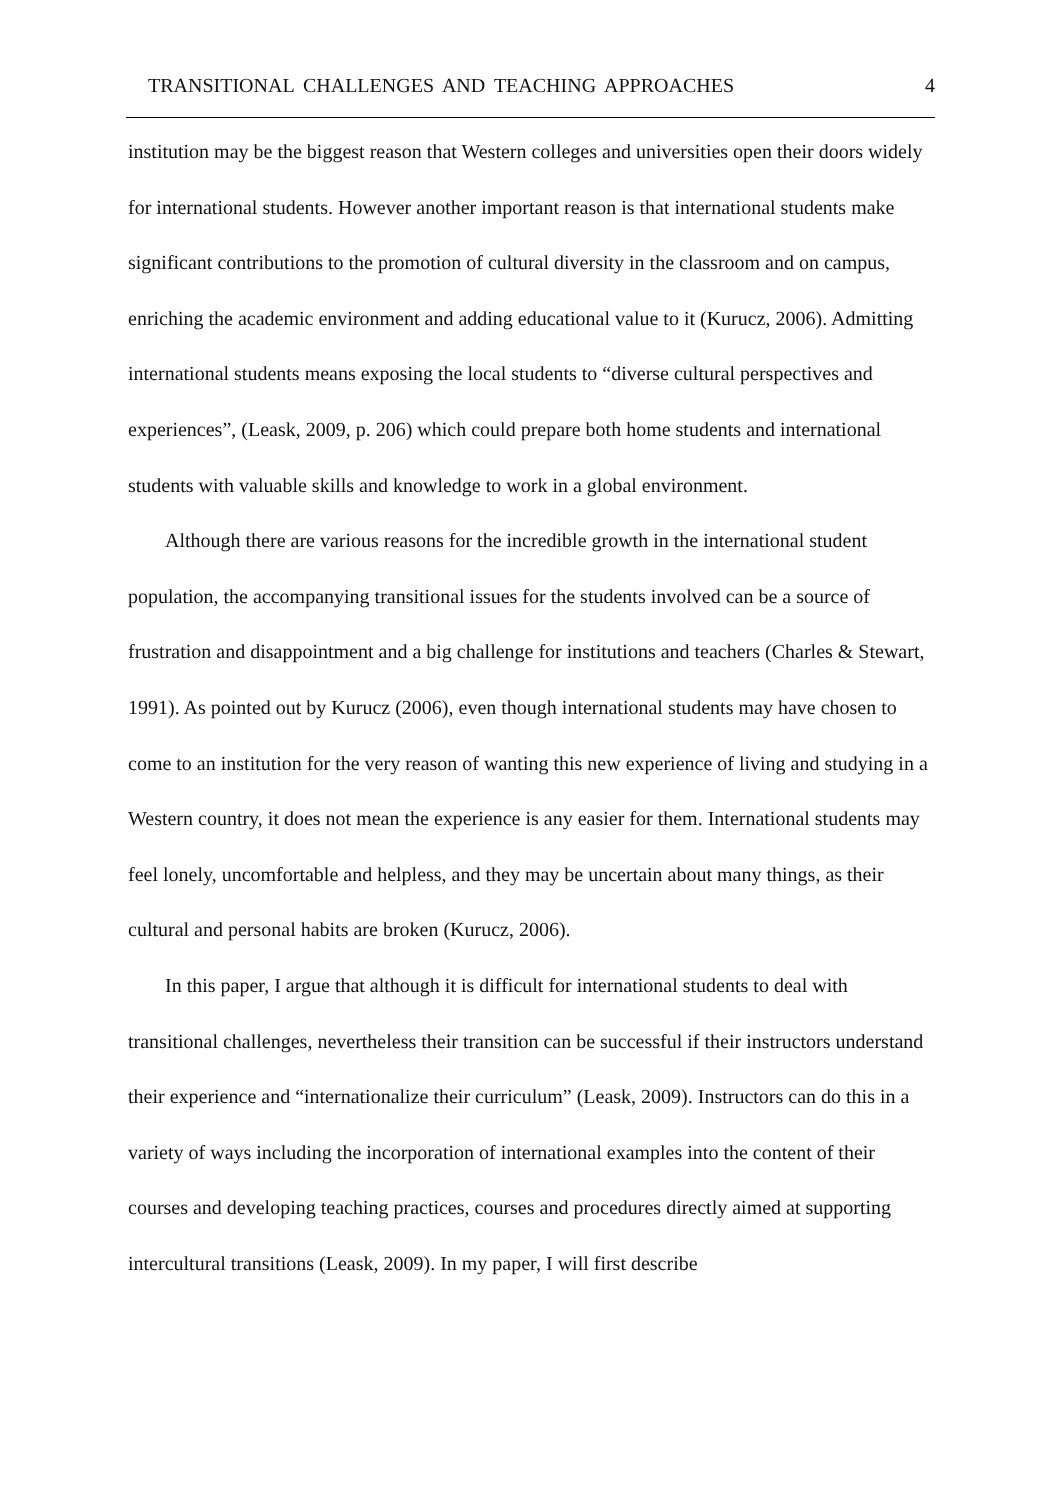TRANSITIONAL CHALLENGES AND TEACHING APPROACHES 4
institution may be the biggest reason that Western colleges and universities open their doors widely for international students. However another important reason is that international students make significant contributions to the promotion of cultural diversity in the classroom and on campus, enriching the academic environment and adding educational value to it (Kurucz, 2006). Admitting international students means exposing the local students to “diverse cultural perspectives and experiences”, (Leask, 2009, p. 206) which could prepare both home students and international students with valuable skills and knowledge to work in a global environment.
Although there are various reasons for the incredible growth in the international student population, the accompanying transitional issues for the students involved can be a source of frustration and disappointment and a big challenge for institutions and teachers (Charles & Stewart, 1991). As pointed out by Kurucz (2006), even though international students may have chosen to come to an institution for the very reason of wanting this new experience of living and studying in a Western country, it does not mean the experience is any easier for them. International students may feel lonely, uncomfortable and helpless, and they may be uncertain about many things, as their cultural and personal habits are broken (Kurucz, 2006).
In this paper, I argue that although it is difficult for international students to deal with transitional challenges, nevertheless their transition can be successful if their instructors understand their experience and “internationalize their curriculum” (Leask, 2009). Instructors can do this in a variety of ways including the incorporation of international examples into the content of their courses and developing teaching practices, courses and procedures directly aimed at supporting intercultural transitions (Leask, 2009). In my paper, I will first describe